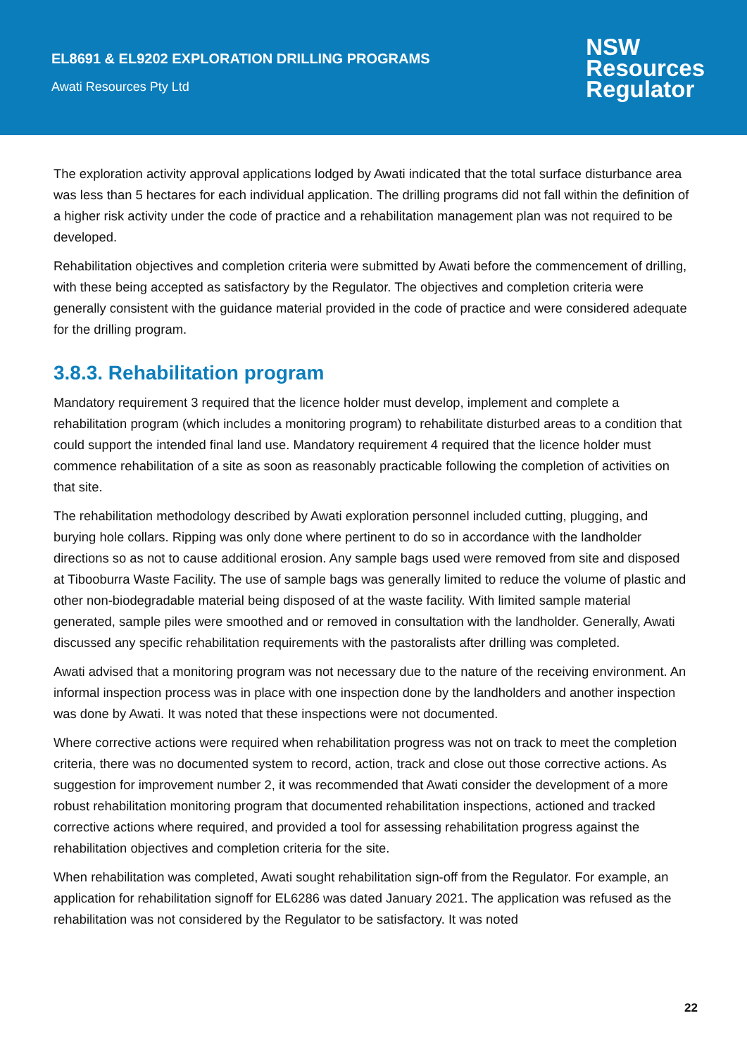EL8691 & EL9202 EXPLORATION DRILLING PROGRAMS
Awati Resources Pty Ltd
NSW
Resources
Regulator
The exploration activity approval applications lodged by Awati indicated that the total surface disturbance area was less than 5 hectares for each individual application. The drilling programs did not fall within the definition of a higher risk activity under the code of practice and a rehabilitation management plan was not required to be developed.
Rehabilitation objectives and completion criteria were submitted by Awati before the commencement of drilling, with these being accepted as satisfactory by the Regulator. The objectives and completion criteria were generally consistent with the guidance material provided in the code of practice and were considered adequate for the drilling program.
3.8.3. Rehabilitation program
Mandatory requirement 3 required that the licence holder must develop, implement and complete a rehabilitation program (which includes a monitoring program) to rehabilitate disturbed areas to a condition that could support the intended final land use. Mandatory requirement 4 required that the licence holder must commence rehabilitation of a site as soon as reasonably practicable following the completion of activities on that site.
The rehabilitation methodology described by Awati exploration personnel included cutting, plugging, and burying hole collars. Ripping was only done where pertinent to do so in accordance with the landholder directions so as not to cause additional erosion. Any sample bags used were removed from site and disposed at Tibooburra Waste Facility. The use of sample bags was generally limited to reduce the volume of plastic and other non-biodegradable material being disposed of at the waste facility. With limited sample material generated, sample piles were smoothed and or removed in consultation with the landholder. Generally, Awati discussed any specific rehabilitation requirements with the pastoralists after drilling was completed.
Awati advised that a monitoring program was not necessary due to the nature of the receiving environment. An informal inspection process was in place with one inspection done by the landholders and another inspection was done by Awati. It was noted that these inspections were not documented.
Where corrective actions were required when rehabilitation progress was not on track to meet the completion criteria, there was no documented system to record, action, track and close out those corrective actions. As suggestion for improvement number 2, it was recommended that Awati consider the development of a more robust rehabilitation monitoring program that documented rehabilitation inspections, actioned and tracked corrective actions where required, and provided a tool for assessing rehabilitation progress against the rehabilitation objectives and completion criteria for the site.
When rehabilitation was completed, Awati sought rehabilitation sign-off from the Regulator. For example, an application for rehabilitation signoff for EL6286 was dated January 2021. The application was refused as the rehabilitation was not considered by the Regulator to be satisfactory. It was noted
22